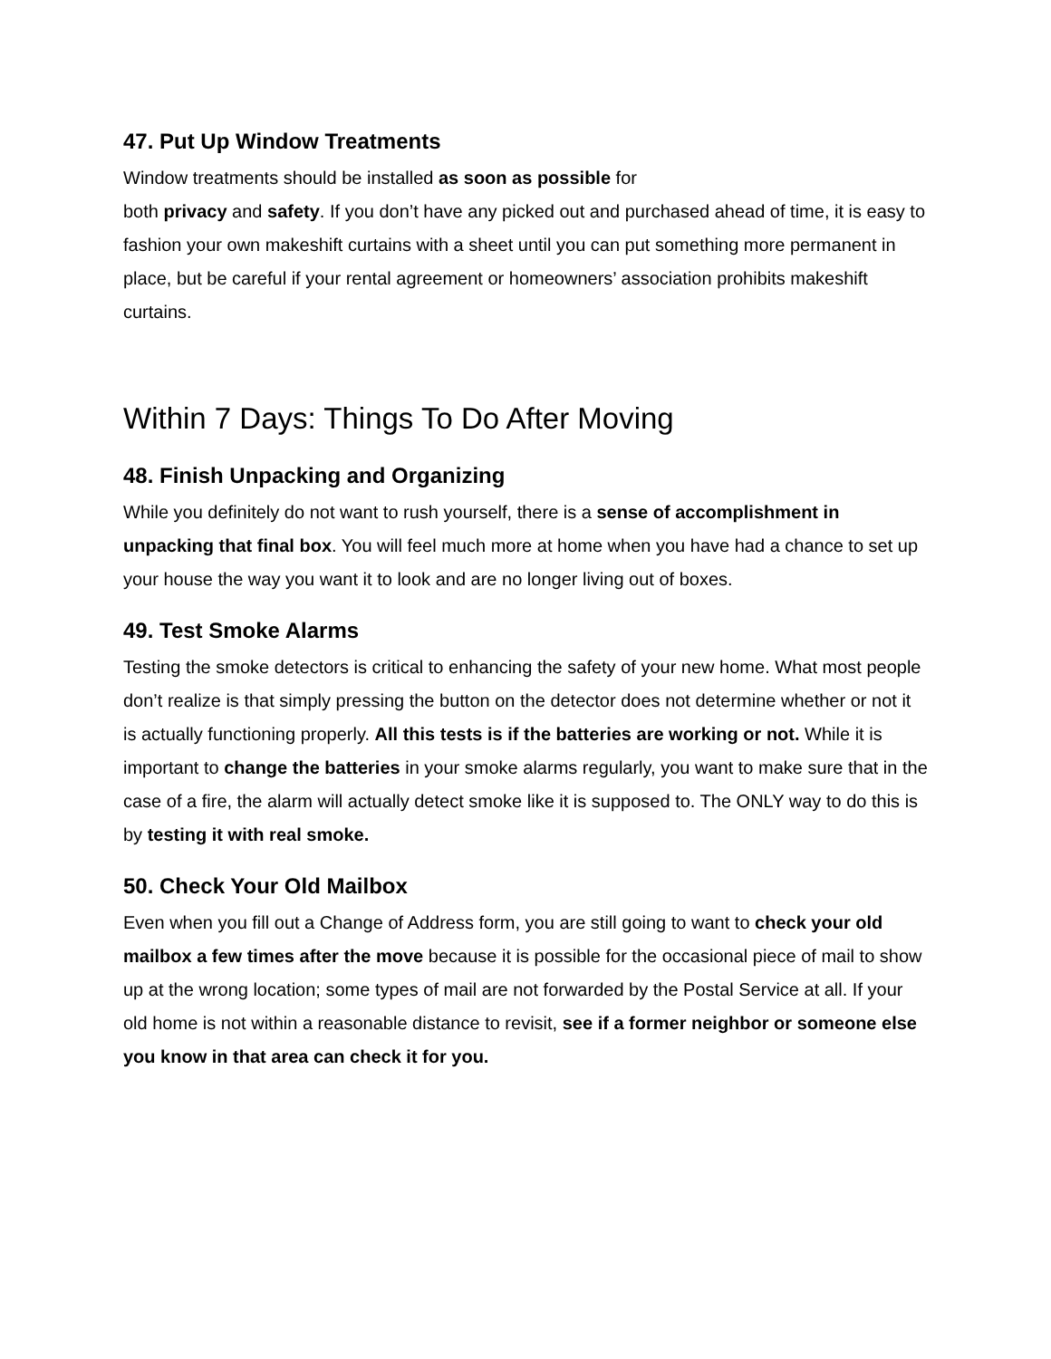47. Put Up Window Treatments
Window treatments should be installed as soon as possible for
both privacy and safety. If you don’t have any picked out and purchased ahead of time, it is easy to fashion your own makeshift curtains with a sheet until you can put something more permanent in place, but be careful if your rental agreement or homeowners’ association prohibits makeshift curtains.
Within 7 Days: Things To Do After Moving
48. Finish Unpacking and Organizing
While you definitely do not want to rush yourself, there is a sense of accomplishment in unpacking that final box. You will feel much more at home when you have had a chance to set up your house the way you want it to look and are no longer living out of boxes.
49. Test Smoke Alarms
Testing the smoke detectors is critical to enhancing the safety of your new home. What most people don’t realize is that simply pressing the button on the detector does not determine whether or not it is actually functioning properly. All this tests is if the batteries are working or not. While it is important to change the batteries in your smoke alarms regularly, you want to make sure that in the case of a fire, the alarm will actually detect smoke like it is supposed to. The ONLY way to do this is by testing it with real smoke.
50. Check Your Old Mailbox
Even when you fill out a Change of Address form, you are still going to want to check your old mailbox a few times after the move because it is possible for the occasional piece of mail to show up at the wrong location; some types of mail are not forwarded by the Postal Service at all. If your old home is not within a reasonable distance to revisit, see if a former neighbor or someone else you know in that area can check it for you.